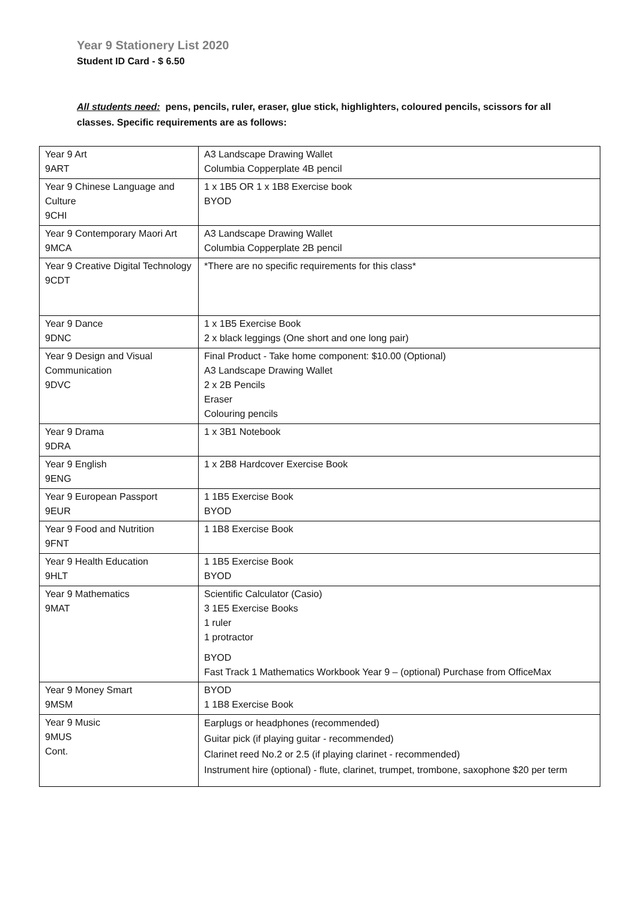Year 9 Stationery List 2020
Student ID Card - $ 6.50
All students need: pens, pencils, ruler, eraser, glue stick, highlighters, coloured pencils, scissors for all classes. Specific requirements are as follows:
| Year 9 Art 9ART | A3 Landscape Drawing Wallet Columbia Copperplate 4B pencil |
| Year 9 Chinese Language and Culture 9CHI | 1 x 1B5 OR 1 x 1B8 Exercise book BYOD |
| Year 9 Contemporary Maori Art 9MCA | A3 Landscape Drawing Wallet Columbia Copperplate 2B pencil |
| Year 9 Creative Digital Technology 9CDT | *There are no specific requirements for this class* |
| Year 9 Dance 9DNC | 1 x 1B5 Exercise Book 2 x black leggings (One short and one long pair) |
| Year 9 Design and Visual Communication 9DVC | Final Product - Take home component: $10.00 (Optional) A3 Landscape Drawing Wallet 2 x 2B Pencils Eraser Colouring pencils |
| Year 9 Drama 9DRA | 1 x 3B1 Notebook |
| Year 9 English 9ENG | 1 x 2B8 Hardcover Exercise Book |
| Year 9 European Passport 9EUR | 1 1B5 Exercise Book BYOD |
| Year 9 Food and Nutrition 9FNT | 1 1B8 Exercise Book |
| Year 9 Health Education 9HLT | 1 1B5 Exercise Book BYOD |
| Year 9 Mathematics 9MAT | Scientific Calculator (Casio) 3 1E5 Exercise Books 1 ruler 1 protractor BYOD Fast Track 1 Mathematics Workbook Year 9 – (optional) Purchase from OfficeMax |
| Year 9 Money Smart 9MSM | BYOD 1 1B8 Exercise Book |
| Year 9 Music 9MUS Cont. | Earplugs or headphones (recommended) Guitar pick (if playing guitar - recommended) Clarinet reed No.2 or 2.5 (if playing clarinet - recommended) Instrument hire (optional) - flute, clarinet, trumpet, trombone, saxophone $20 per term |